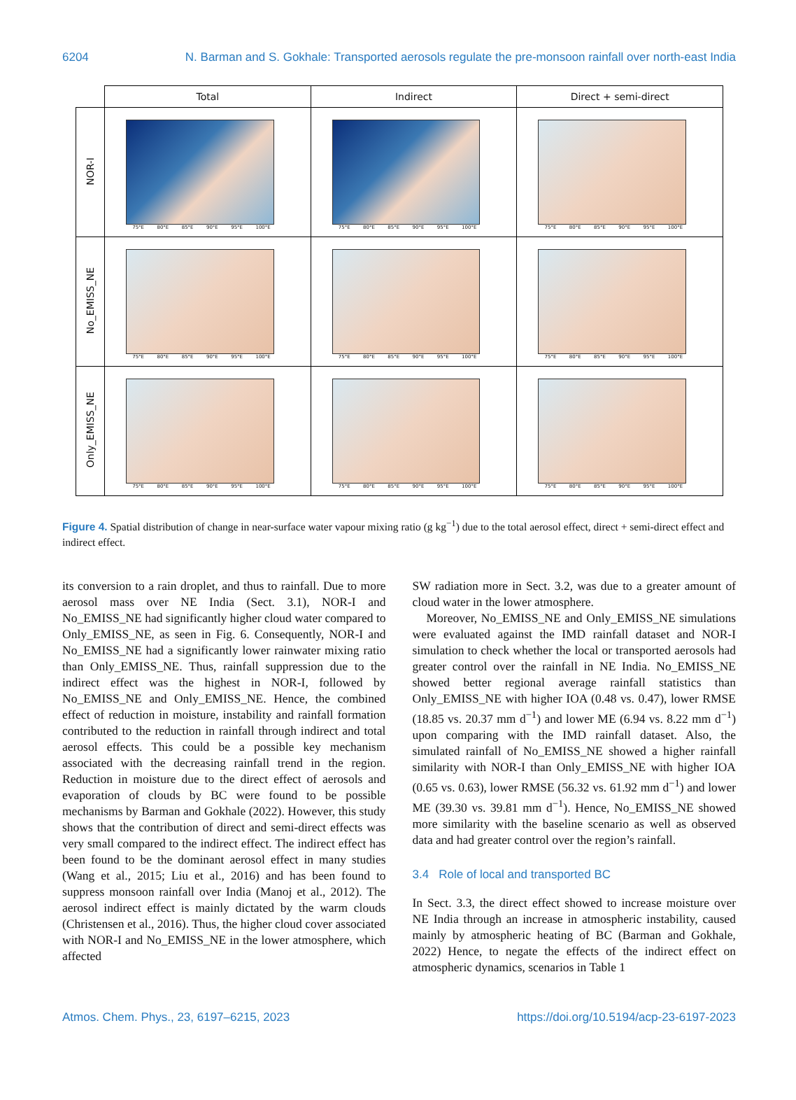6204 N. Barman and S. Gokhale: Transported aerosols regulate the pre-monsoon rainfall over north-east India
| | Total | Indirect | Direct + semi-direct |
| NOR-I | 75°E 80°E 85°E 90°E 95°E 100°E | 75°E 80°E 85°E 90°E 95°E 100°E | 75°E 80°E 85°E 90°E 95°E 100°E |
| No_EMISS_NE | 75°E 80°E 85°E 90°E 95°E 100°E | 75°E 80°E 85°E 90°E 95°E 100°E | 75°E 80°E 85°E 90°E 95°E 100°E |
| Only_EMISS_NE | 75°E 80°E 85°E 90°E 95°E 100°E | 75°E 80°E 85°E 90°E 95°E 100°E | 75°E 80°E 85°E 90°E 95°E 100°E |
Figure 4. Spatial distribution of change in near-surface water vapour mixing ratio (g kg<sup>−1</sup>) due to the total aerosol effect, direct + semi-direct effect and indirect effect.
its conversion to a rain droplet, and thus to rainfall. Due to more aerosol mass over NE India (Sect. 3.1), NOR-I and No_EMISS_NE had significantly higher cloud water compared to Only_EMISS_NE, as seen in Fig. 6. Consequently, NOR-I and No_EMISS_NE had a significantly lower rainwater mixing ratio than Only_EMISS_NE. Thus, rainfall suppression due to the indirect effect was the highest in NOR-I, followed by No_EMISS_NE and Only_EMISS_NE. Hence, the combined effect of reduction in moisture, instability and rainfall formation contributed to the reduction in rainfall through indirect and total aerosol effects. This could be a possible key mechanism associated with the decreasing rainfall trend in the region. Reduction in moisture due to the direct effect of aerosols and evaporation of clouds by BC were found to be possible mechanisms by Barman and Gokhale (2022). However, this study shows that the contribution of direct and semi-direct effects was very small compared to the indirect effect. The indirect effect has been found to be the dominant aerosol effect in many studies (Wang et al., 2015; Liu et al., 2016) and has been found to suppress monsoon rainfall over India (Manoj et al., 2012). The aerosol indirect effect is mainly dictated by the warm clouds (Christensen et al., 2016). Thus, the higher cloud cover associated with NOR-I and No_EMISS_NE in the lower atmosphere, which affected
SW radiation more in Sect. 3.2, was due to a greater amount of cloud water in the lower atmosphere.
Moreover, No_EMISS_NE and Only_EMISS_NE simulations were evaluated against the IMD rainfall dataset and NOR-I simulation to check whether the local or transported aerosols had greater control over the rainfall in NE India. No_EMISS_NE showed better regional average rainfall statistics than Only_EMISS_NE with higher IOA (0.48 vs. 0.47), lower RMSE (18.85 vs. 20.37 mm d<sup>−1</sup>) and lower ME (6.94 vs. 8.22 mm d<sup>−1</sup>) upon comparing with the IMD rainfall dataset. Also, the simulated rainfall of No_EMISS_NE showed a higher rainfall similarity with NOR-I than Only_EMISS_NE with higher IOA (0.65 vs. 0.63), lower RMSE (56.32 vs. 61.92 mm d<sup>−1</sup>) and lower ME (39.30 vs. 39.81 mm d<sup>−1</sup>). Hence, No_EMISS_NE showed more similarity with the baseline scenario as well as observed data and had greater control over the region’s rainfall.
3.4 Role of local and transported BC
In Sect. 3.3, the direct effect showed to increase moisture over NE India through an increase in atmospheric instability, caused mainly by atmospheric heating of BC (Barman and Gokhale, 2022) Hence, to negate the effects of the indirect effect on atmospheric dynamics, scenarios in Table 1
Atmos. Chem. Phys., 23, 6197–6215, 2023 https://doi.org/10.5194/acp-23-6197-2023